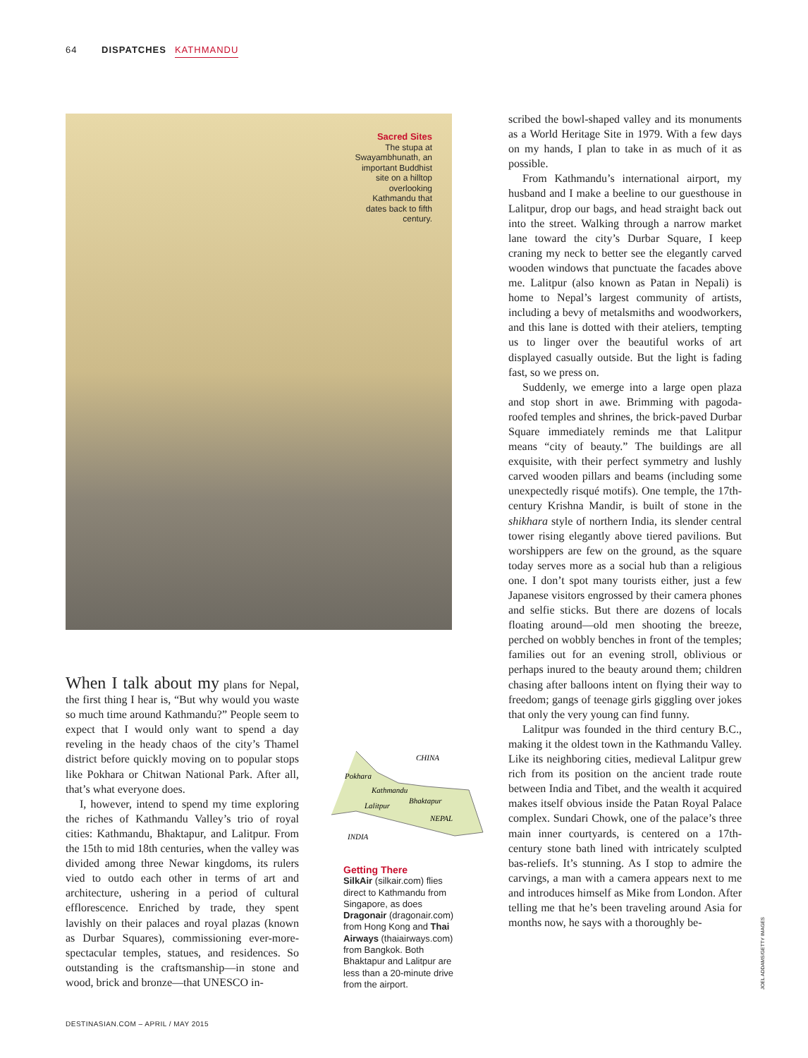64 DISPATCHES KATHMANDU
Sacred Sites
The stupa at Swayambhunath, an important Buddhist site on a hilltop overlooking Kathmandu that dates back to fifth century.
When I talk about my plans for Nepal, the first thing I hear is, “But why would you waste so much time around Kathmandu?” People seem to expect that I would only want to spend a day reveling in the heady chaos of the city’s Thamel district before quickly moving on to popular stops like Pokhara or Chitwan National Park. After all, that’s what everyone does.
I, however, intend to spend my time exploring the riches of Kathmandu Valley’s trio of royal cities: Kathmandu, Bhaktapur, and Lalitpur. From the 15th to mid 18th centuries, when the valley was divided among three Newar kingdoms, its rulers vied to outdo each other in terms of art and architecture, ushering in a period of cultural efflorescence. Enriched by trade, they spent lavishly on their palaces and royal plazas (known as Durbar Squares), commissioning ever-more-spectacular temples, statues, and residences. So outstanding is the craftsmanship—in stone and wood, brick and bronze—that UNESCO in-
CHINA
Pokhara
Kathmandu
Lalitpur
Bhaktapur
NEPAL
INDIA
Getting There
SilkAir (silkair.com) flies direct to Kathmandu from Singapore, as does Dragonair (dragonair.com) from Hong Kong and Thai Airways (thaiairways.com) from Bangkok. Both Bhaktapur and Lalitpur are less than a 20-minute drive from the airport.
scribed the bowl-shaped valley and its monuments as a World Heritage Site in 1979. With a few days on my hands, I plan to take in as much of it as possible.
From Kathmandu’s international airport, my husband and I make a beeline to our guesthouse in Lalitpur, drop our bags, and head straight back out into the street. Walking through a narrow market lane toward the city’s Durbar Square, I keep craning my neck to better see the elegantly carved wooden windows that punctuate the facades above me. Lalitpur (also known as Patan in Nepali) is home to Nepal’s largest community of artists, including a bevy of metalsmiths and woodworkers, and this lane is dotted with their ateliers, tempting us to linger over the beautiful works of art displayed casually outside. But the light is fading fast, so we press on.
Suddenly, we emerge into a large open plaza and stop short in awe. Brimming with pagoda-roofed temples and shrines, the brick-paved Durbar Square immediately reminds me that Lalitpur means “city of beauty.” The buildings are all exquisite, with their perfect symmetry and lushly carved wooden pillars and beams (including some unexpectedly risqué motifs). One temple, the 17th-century Krishna Mandir, is built of stone in the shikhara style of northern India, its slender central tower rising elegantly above tiered pavilions. But worshippers are few on the ground, as the square today serves more as a social hub than a religious one. I don’t spot many tourists either, just a few Japanese visitors engrossed by their camera phones and selfie sticks. But there are dozens of locals floating around—old men shooting the breeze, perched on wobbly benches in front of the temples; families out for an evening stroll, oblivious or perhaps inured to the beauty around them; children chasing after balloons intent on flying their way to freedom; gangs of teenage girls giggling over jokes that only the very young can find funny.
Lalitpur was founded in the third century B.C., making it the oldest town in the Kathmandu Valley. Like its neighboring cities, medieval Lalitpur grew rich from its position on the ancient trade route between India and Tibet, and the wealth it acquired makes itself obvious inside the Patan Royal Palace complex. Sundari Chowk, one of the palace’s three main inner courtyards, is centered on a 17th-century stone bath lined with intricately sculpted bas-reliefs. It’s stunning. As I stop to admire the carvings, a man with a camera appears next to me and introduces himself as Mike from London. After telling me that he’s been traveling around Asia for months now, he says with a thoroughly be-
JOEL ADDAMS/GETTY IMAGES
DESTINASIAN.COM – APRIL / MAY 2015